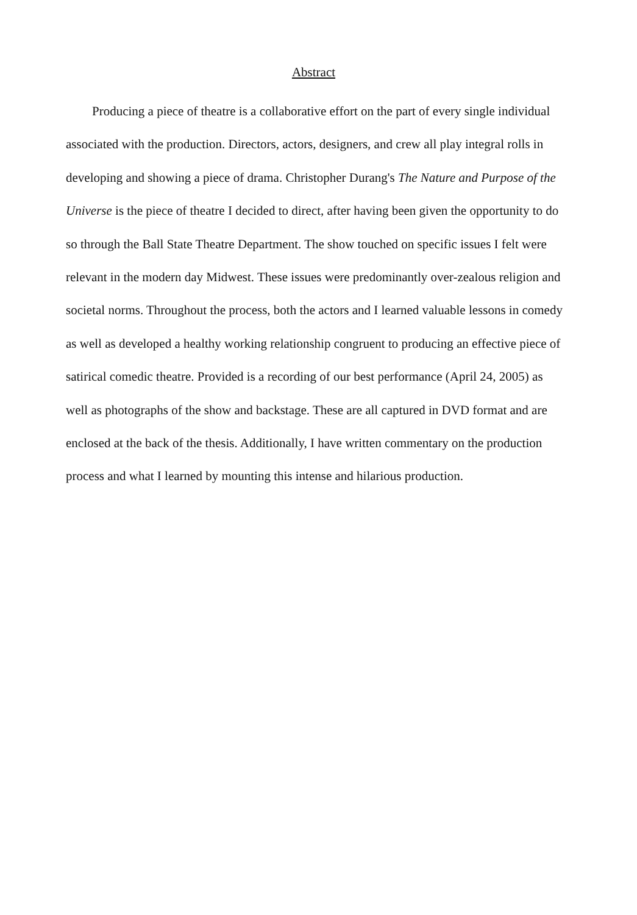Abstract
Producing a piece of theatre is a collaborative effort on the part of every single individual associated with the production. Directors, actors, designers, and crew all play integral rolls in developing and showing a piece of drama. Christopher Durang's The Nature and Purpose of the Universe is the piece of theatre I decided to direct, after having been given the opportunity to do so through the Ball State Theatre Department. The show touched on specific issues I felt were relevant in the modern day Midwest. These issues were predominantly over-zealous religion and societal norms. Throughout the process, both the actors and I learned valuable lessons in comedy as well as developed a healthy working relationship congruent to producing an effective piece of satirical comedic theatre. Provided is a recording of our best performance (April 24, 2005) as well as photographs of the show and backstage. These are all captured in DVD format and are enclosed at the back of the thesis. Additionally, I have written commentary on the production process and what I learned by mounting this intense and hilarious production.